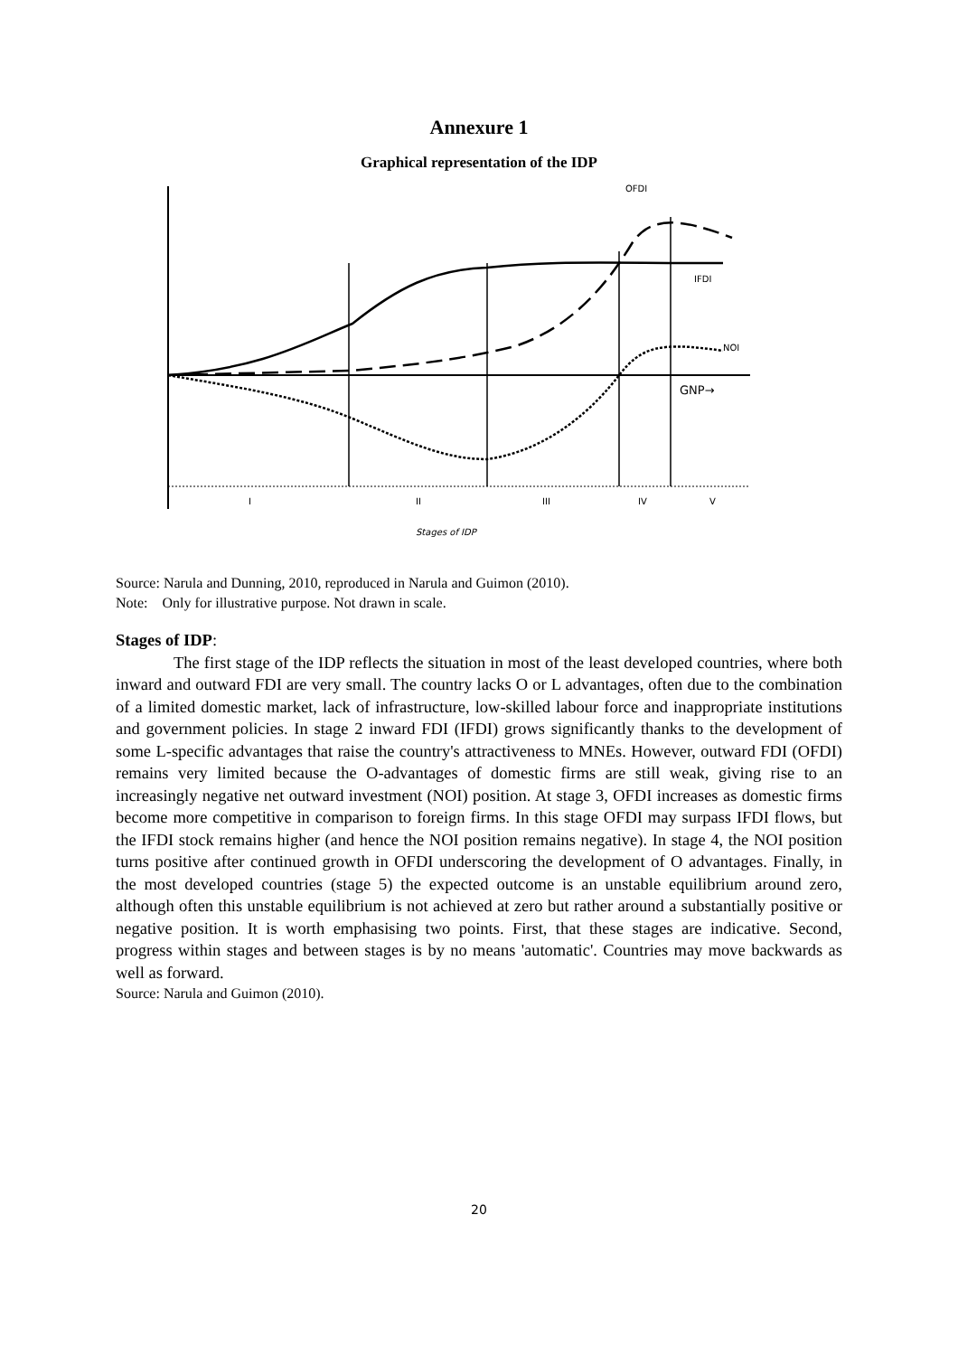Annexure 1
Graphical representation of the IDP
OFDI
IFDI
NOI
GNP→
I
II
III
IV
V
Stages of IDP
Source: Narula and Dunning, 2010, reproduced in Narula and Guimon (2010).
Note: Only for illustrative purpose. Not drawn in scale.
Stages of IDP:
The first stage of the IDP reflects the situation in most of the least developed countries, where both inward and outward FDI are very small. The country lacks O or L advantages, often due to the combination of a limited domestic market, lack of infrastructure, low-skilled labour force and inappropriate institutions and government policies. In stage 2 inward FDI (IFDI) grows significantly thanks to the development of some L-specific advantages that raise the country's attractiveness to MNEs. However, outward FDI (OFDI) remains very limited because the O-advantages of domestic firms are still weak, giving rise to an increasingly negative net outward investment (NOI) position. At stage 3, OFDI increases as domestic firms become more competitive in comparison to foreign firms. In this stage OFDI may surpass IFDI flows, but the IFDI stock remains higher (and hence the NOI position remains negative). In stage 4, the NOI position turns positive after continued growth in OFDI underscoring the development of O advantages. Finally, in the most developed countries (stage 5) the expected outcome is an unstable equilibrium around zero, although often this unstable equilibrium is not achieved at zero but rather around a substantially positive or negative position. It is worth emphasising two points. First, that these stages are indicative. Second, progress within stages and between stages is by no means 'automatic'. Countries may move backwards as well as forward.
Source: Narula and Guimon (2010).
20